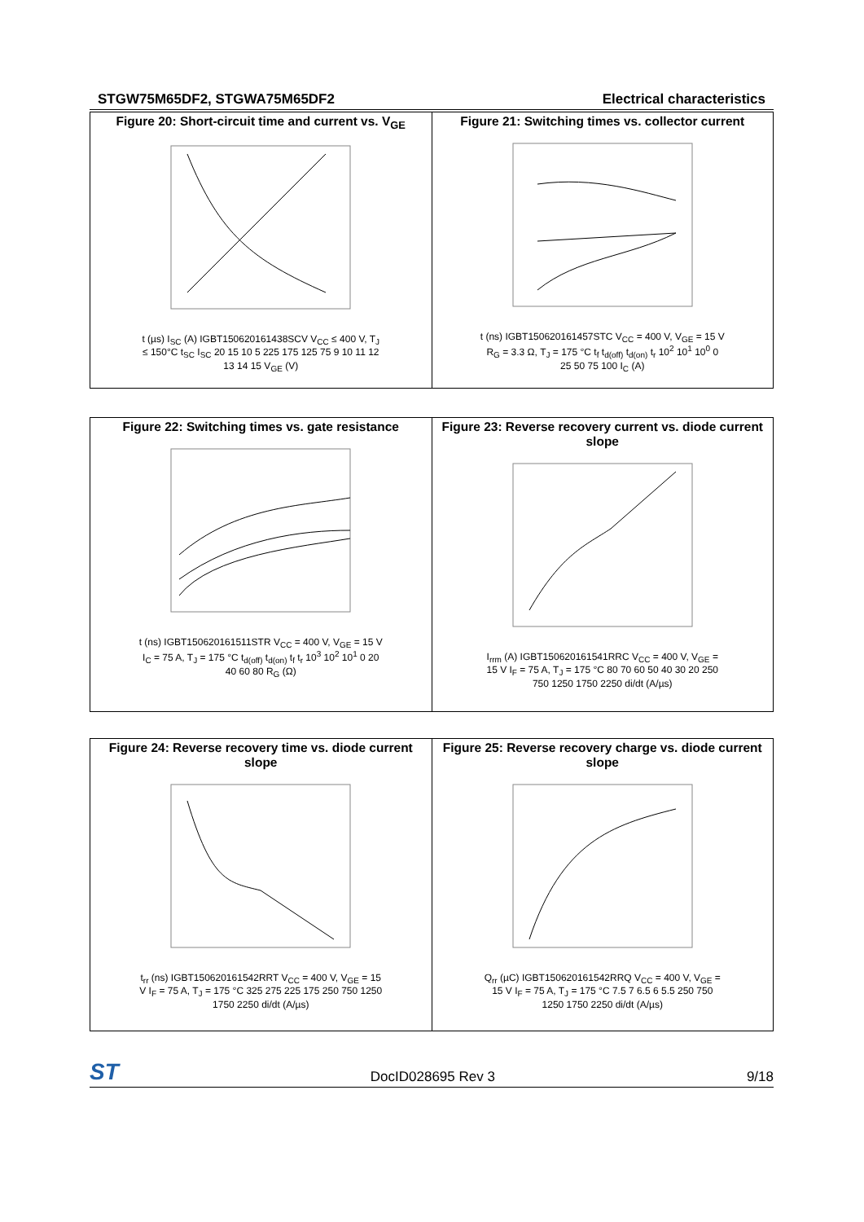STGW75M65DF2, STGWA75M65DF2 Electrical characteristics
| Figure 20: Short-circuit time and current vs. V<sub>GE</sub> t (µs) I<sub>SC</sub> (A) IGBT150620161438SCV V<sub>CC</sub> ≤ 400 V, T<sub>J</sub> ≤ 150°C t<sub>SC</sub> I<sub>SC</sub> 20 15 10 5 225 175 125 75 9 10 11 12 13 14 15 V<sub>GE</sub> (V) | Figure 21: Switching times vs. collector current t (ns) IGBT150620161457STC V<sub>CC</sub> = 400 V, V<sub>GE</sub> = 15 V R<sub>G</sub> = 3.3 Ω, T<sub>J</sub> = 175 °C t<sub>f</sub> t<sub>d(off)</sub> t<sub>d(on)</sub> t<sub>r</sub> 10<sup>2</sup> 10<sup>1</sup> 10<sup>0</sup> 0 25 50 75 100 I<sub>C</sub> (A) |
| Figure 22: Switching times vs. gate resistance t (ns) IGBT150620161511STR V<sub>CC</sub> = 400 V, V<sub>GE</sub> = 15 V I<sub>C</sub> = 75 A, T<sub>J</sub> = 175 °C t<sub>d(off)</sub> t<sub>d(on)</sub> t<sub>f</sub> t<sub>r</sub> 10<sup>3</sup> 10<sup>2</sup> 10<sup>1</sup> 0 20 40 60 80 R<sub>G</sub> (Ω) | Figure 23: Reverse recovery current vs. diode current slope I<sub>rrm</sub> (A) IGBT150620161541RRC V<sub>CC</sub> = 400 V, V<sub>GE</sub> = 15 V I<sub>F</sub> = 75 A, T<sub>J</sub> = 175 °C 80 70 60 50 40 30 20 250 750 1250 1750 2250 di/dt (A/µs) |
| Figure 24: Reverse recovery time vs. diode current slope t<sub>rr</sub> (ns) IGBT150620161542RRT V<sub>CC</sub> = 400 V, V<sub>GE</sub> = 15 V I<sub>F</sub> = 75 A, T<sub>J</sub> = 175 °C 325 275 225 175 250 750 1250 1750 2250 di/dt (A/µs) | Figure 25: Reverse recovery charge vs. diode current slope Q<sub>rr</sub> (µC) IGBT150620161542RRQ V<sub>CC</sub> = 400 V, V<sub>GE</sub> = 15 V I<sub>F</sub> = 75 A, T<sub>J</sub> = 175 °C 7.5 7 6.5 6 5.5 250 750 1250 1750 2250 di/dt (A/µs) |
ST DocID028695 Rev 3 9/18